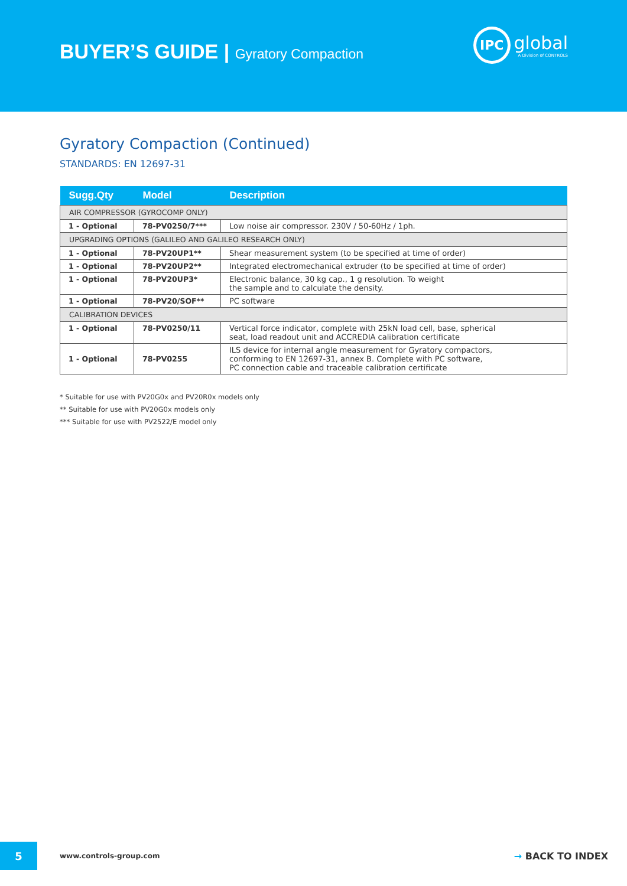BUYER’S GUIDE | Gyratory Compaction
IPC
global
A Division of CONTROLS
Gyratory Compaction (Continued)
STANDARDS: EN 12697-31
| Sugg.Qty | Model | Description |
| --- | --- | --- |
| AIR COMPRESSOR (GYROCOMP ONLY) | | |
| 1 - Optional | 78-PV0250/7*** | Low noise air compressor. 230V / 50-60Hz / 1ph. |
| UPGRADING OPTIONS (GALILEO AND GALILEO RESEARCH ONLY) | | |
| 1 - Optional | 78-PV20UP1** | Shear measurement system (to be specified at time of order) |
| 1 - Optional | 78-PV20UP2** | Integrated electromechanical extruder (to be specified at time of order) |
| 1 - Optional | 78-PV20UP3* | Electronic balance, 30 kg cap., 1 g resolution. To weight the sample and to calculate the density. |
| 1 - Optional | 78-PV20/SOF** | PC software |
| CALIBRATION DEVICES | | |
| 1 - Optional | 78-PV0250/11 | Vertical force indicator, complete with 25kN load cell, base, spherical seat, load readout unit and ACCREDIA calibration certificate |
| 1 - Optional | 78-PV0255 | ILS device for internal angle measurement for Gyratory compactors, conforming to EN 12697-31, annex B. Complete with PC software, PC connection cable and traceable calibration certificate |
* Suitable for use with PV20G0x and PV20R0x models only
** Suitable for use with PV20G0x models only
*** Suitable for use with PV2522/E model only
5
www.controls-group.com
→ BACK TO INDEX